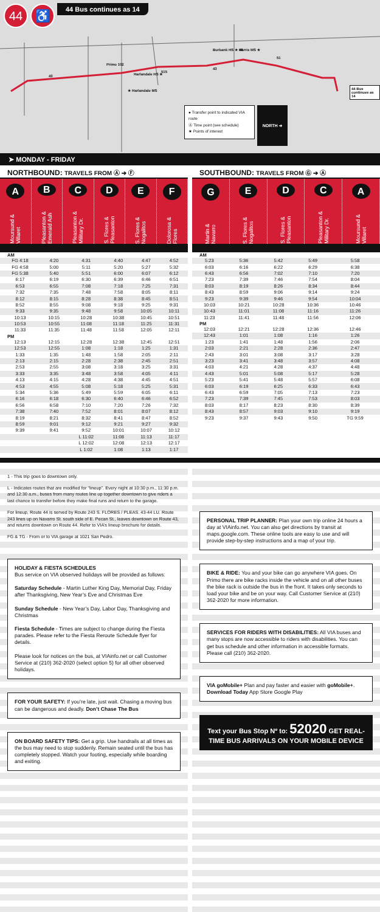44 ♿
44 Bus continues as 14
Primo 102
43
Harlandale HS ★
★ Harlandale MS
515
Burbank HS ★ 46 Harris MS ★
43
51
44 Bus continues as 14
● Transfer point to indicated VIA route
Ⓐ Time point (see schedule)
★ Points of interest
NORTH ➜
➤ MONDAY - FRIDAY
NORTHBOUND: TRAVELS FROM Ⓐ ➔ Ⓕ
A
Moursund & Villaret
B
Pleasanton & Emerald Ash
C
Pleasanton & Military Dr.
D
S. Flores & Pleasanton
E
S. Flores & Nogalitos
F
Dolorosa & Flores
| AM | | | | | |
| --- | --- | --- | --- | --- | --- |
| FG 4:18 | 4:20 | 4:31 | 4:40 | 4:47 | 4:52 |
| FG 4:58 | 5:00 | 5:11 | 5:20 | 5:27 | 5:32 |
| FG 5:38 | 5:40 | 5:51 | 6:00 | 6:07 | 6:12 |
| 6:17 | 6:19 | 6:30 | 6:39 | 6:46 | 6:51 |
| 6:53 | 6:55 | 7:08 | 7:18 | 7:25 | 7:31 |
| 7:32 | 7:35 | 7:48 | 7:58 | 8:05 | 8:11 |
| 8:12 | 8:15 | 8:28 | 8:38 | 8:45 | 8:51 |
| 8:52 | 8:55 | 9:08 | 9:18 | 9:25 | 9:31 |
| 9:33 | 9:35 | 9:48 | 9:58 | 10:05 | 10:11 |
| 10:13 | 10:15 | 10:28 | 10:38 | 10:45 | 10:51 |
| 10:53 | 10:55 | 11:08 | 11:18 | 11:25 | 11:31 |
| 11:33 | 11:35 | 11:48 | 11:58 | 12:05 | 12:11 |
| PM | | | | | |
| 12:13 | 12:15 | 12:28 | 12:38 | 12:45 | 12:51 |
| 12:53 | 12:55 | 1:08 | 1:18 | 1:25 | 1:31 |
| 1:33 | 1:35 | 1:48 | 1:58 | 2:05 | 2:11 |
| 2:13 | 2:15 | 2:28 | 2:38 | 2:45 | 2:51 |
| 2:53 | 2:55 | 3:08 | 3:18 | 3:25 | 3:31 |
| 3:33 | 3:35 | 3:48 | 3:58 | 4:05 | 4:11 |
| 4:13 | 4:15 | 4:28 | 4:38 | 4:45 | 4:51 |
| 4:53 | 4:55 | 5:08 | 5:18 | 5:25 | 5:31 |
| 5:34 | 5:36 | 5:49 | 5:59 | 6:05 | 6:11 |
| 6:16 | 6:18 | 6:30 | 6:40 | 6:46 | 6:52 |
| 6:56 | 6:58 | 7:10 | 7:20 | 7:26 | 7:32 |
| 7:38 | 7:40 | 7:52 | 8:01 | 8:07 | 8:12 |
| 8:19 | 8:21 | 8:32 | 8:41 | 8:47 | 8:52 |
| 8:59 | 9:01 | 9:12 | 9:21 | 9:27 | 9:32 |
| 9:39 | 9:41 | 9:52 | 10:01 | 10:07 | 10:12 |
| | | L 11:02 | 11:08 | 11:13 | 11:17 |
| | | L 12:02 | 12:08 | 12:13 | 12:17 |
| | | L 1:02 | 1:08 | 1:13 | 1:17 |
SOUTHBOUND: TRAVELS FROM Ⓖ ➔ Ⓐ
G
Martin & Navarro
E
S. Flores & Nogalitos
D
S. Flores & Pleasanton
C
Pleasanton & Military Dr.
A
Moursund & Villaret
| AM | | | | |
| --- | --- | --- | --- | --- |
| 5:23 | 5:36 | 5:42 | 5:49 | 5:58 |
| 6:03 | 6:16 | 6:22 | 6:29 | 6:38 |
| 6:43 | 6:56 | 7:02 | 7:10 | 7:20 |
| 7:23 | 7:39 | 7:46 | 7:54 | 8:04 |
| 8:03 | 8:19 | 8:26 | 8:34 | 8:44 |
| 8:43 | 8:59 | 9:06 | 9:14 | 9:24 |
| 9:23 | 9:39 | 9:46 | 9:54 | 10:04 |
| 10:03 | 10:21 | 10:28 | 10:36 | 10:46 |
| 10:43 | 11:01 | 11:08 | 11:16 | 11:26 |
| 11:23 | 11:41 | 11:48 | 11:56 | 12:06 |
| PM | | | | |
| 12:03 | 12:21 | 12:28 | 12:36 | 12:46 |
| 12:43 | 1:01 | 1:08 | 1:16 | 1:26 |
| 1:23 | 1:41 | 1:48 | 1:56 | 2:06 |
| 2:03 | 2:21 | 2:28 | 2:36 | 2:47 |
| 2:43 | 3:01 | 3:08 | 3:17 | 3:28 |
| 3:23 | 3:41 | 3:48 | 3:57 | 4:08 |
| 4:03 | 4:21 | 4:28 | 4:37 | 4:48 |
| 4:43 | 5:01 | 5:08 | 5:17 | 5:28 |
| 5:23 | 5:41 | 5:48 | 5:57 | 6:08 |
| 6:03 | 6:19 | 6:25 | 6:33 | 6:43 |
| 6:43 | 6:59 | 7:05 | 7:13 | 7:23 |
| 7:23 | 7:39 | 7:45 | 7:53 | 8:03 |
| 8:03 | 8:17 | 8:23 | 8:30 | 8:39 |
| 8:43 | 8:57 | 9:03 | 9:10 | 9:19 |
| 9:23 | 9:37 | 9:43 | 9:50 | TG 9:59 |
1 - This trip goes to downtown only.
L - Indicates routes that are modified for “lineup”. Every night at 10:30 p.m., 11:30 p.m. and 12:30 a.m., buses from many routes line up together downtown to give riders a last chance to transfer before they make final runs and return to the garage.
For lineup, Route 44 is served by Route 243 S. FLORES / PLEAS. 43-44 LU. Route 243 lines up on Navarro St. south side of E. Pecan St., leaves downtown on Route 43, and returns downtown on Route 44. Refer to VIA’s lineup brochure for details.
FG & TG - From or to VIA garage at 1021 San Pedro.
HOLIDAY & FIESTA SCHEDULES
Bus service on VIA observed holidays will be provided as follows:
Saturday Schedule - Martin Luther King Day, Memorial Day, Friday after Thanksgiving, New Year’s Eve and Christmas Eve
Sunday Schedule - New Year’s Day, Labor Day, Thanksgiving and Christmas
Fiesta Schedule - Times are subject to change during the Fiesta parades. Please refer to the Fiesta Reroute Schedule flyer for details.
Please look for notices on the bus, at VIAinfo.net or call Customer Service at (210) 362-2020 (select option 5) for all other observed holidays.
FOR YOUR SAFETY: If you’re late, just wait. Chasing a moving bus can be dangerous and deadly. Don’t Chase The Bus
ON BOARD SAFETY TIPS: Get a grip. Use handrails at all times as the bus may need to stop suddenly. Remain seated until the bus has completely stopped. Watch your footing, especially while boarding and exiting.
PERSONAL TRIP PLANNER: Plan your own trip online 24 hours a day at VIAinfo.net. You can also get directions by transit at maps.google.com. These online tools are easy to use and will provide step-by-step instructions and a map of your trip.
BIKE & RIDE: You and your bike can go anywhere VIA goes. On Primo there are bike racks inside the vehicle and on all other buses the bike rack is outside the bus in the front. It takes only seconds to load your bike and be on your way. Call Customer Service at (210) 362-2020 for more information.
SERVICES FOR RIDERS WITH DISABILITIES: All VIA buses and many stops are now accessible to riders with disabilities. You can get bus schedule and other information in accessible formats. Please call (210) 362-2020.
VIA goMobile+ Plan and pay faster and easier with goMobile+. Download Today App Store Google Play
Text your Bus Stop Nº to: 52020 GET REAL-TIME BUS ARRIVALS ON YOUR MOBILE DEVICE